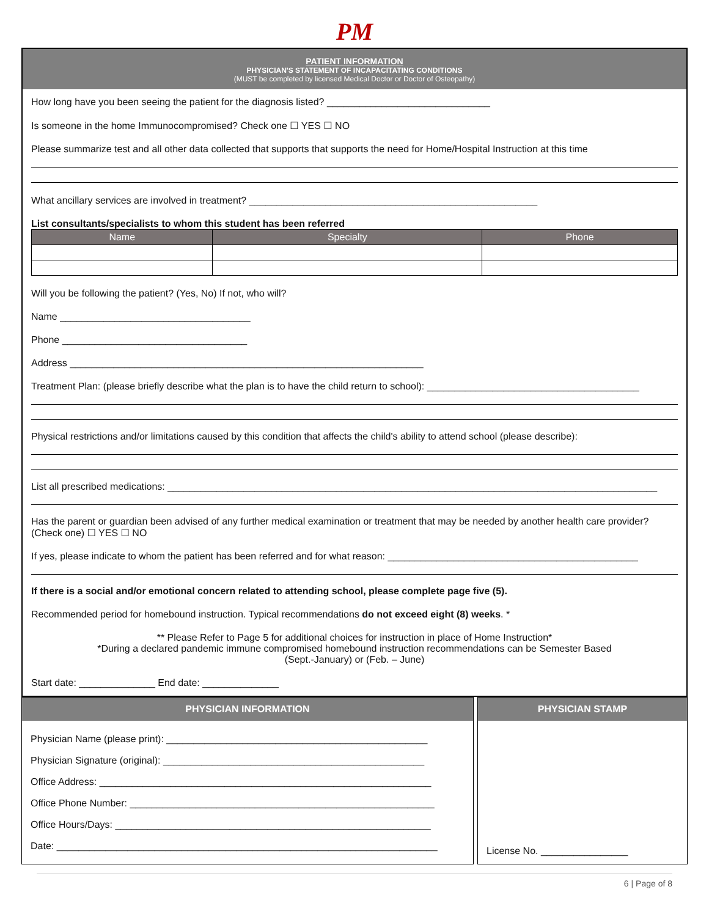PM
PATIENT INFORMATION
PHYSICIAN'S STATEMENT OF INCAPACITATING CONDITIONS
(MUST be completed by licensed Medical Doctor or Doctor of Osteopathy)
How long have you been seeing the patient for the diagnosis listed? ______________________________
Is someone in the home Immunocompromised? Check one ☐ YES ☐ NO
Please summarize test and all other data collected that supports that supports the need for Home/Hospital Instruction at this time
What ancillary services are involved in treatment? _____________________________________________________
List consultants/specialists to whom this student has been referred
| Name | Specialty | Phone |
| --- | --- | --- |
Will you be following the patient? (Yes, No) If not, who will?
Name ___________________________________
Phone __________________________________
Address _________________________________________________________________
Treatment Plan: (please briefly describe what the plan is to have the child return to school): _______________________________________
Physical restrictions and/or limitations caused by this condition that affects the child's ability to attend school (please describe):
List all prescribed medications: __________________________________________________________________________________________
Has the parent or guardian been advised of any further medical examination or treatment that may be needed by another health care provider? (Check one) ☐ YES ☐ NO
If yes, please indicate to whom the patient has been referred and for what reason: ______________________________________________
If there is a social and/or emotional concern related to attending school, please complete page five (5).
Recommended period for homebound instruction. Typical recommendations do not exceed eight (8) weeks. *
** Please Refer to Page 5 for additional choices for instruction in place of Home Instruction*
*During a declared pandemic immune compromised homebound instruction recommendations can be Semester Based
(Sept.-January) or (Feb. – June)
Start date: ______________ End date: ______________
PHYSICIAN INFORMATION
Physician Name (please print): ________________________________________________
Physician Signature (original): ________________________________________________
Office Address: _____________________________________________________________
Office Phone Number: ________________________________________________________
Office Hours/Days: __________________________________________________________
Date: ______________________________________________________________________
PHYSICIAN STAMP
License No. ________________
6 | Page of 8